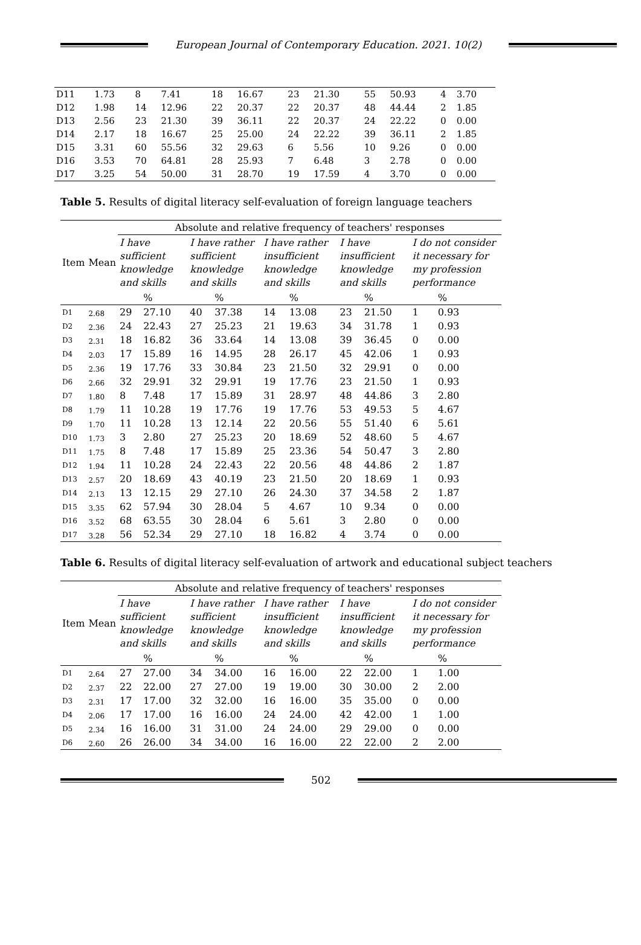European Journal of Contemporary Education. 2021. 10(2)
| D11 | 1.73 | 8 | 7.41 | 18 | 16.67 | 23 | 21.30 | 55 | 50.93 | 4 | 3.70 |
| D12 | 1.98 | 14 | 12.96 | 22 | 20.37 | 22 | 20.37 | 48 | 44.44 | 2 | 1.85 |
| D13 | 2.56 | 23 | 21.30 | 39 | 36.11 | 22 | 20.37 | 24 | 22.22 | 0 | 0.00 |
| D14 | 2.17 | 18 | 16.67 | 25 | 25.00 | 24 | 22.22 | 39 | 36.11 | 2 | 1.85 |
| D15 | 3.31 | 60 | 55.56 | 32 | 29.63 | 6 | 5.56 | 10 | 9.26 | 0 | 0.00 |
| D16 | 3.53 | 70 | 64.81 | 28 | 25.93 | 7 | 6.48 | 3 | 2.78 | 0 | 0.00 |
| D17 | 3.25 | 54 | 50.00 | 31 | 28.70 | 19 | 17.59 | 4 | 3.70 | 0 | 0.00 |
Table 5. Results of digital literacy self-evaluation of foreign language teachers
| Item | Mean | Absolute and relative frequency of teachers' responses | | | | | | | | | |
| --- | --- | --- | --- | --- | --- | --- | --- | --- | --- | --- | --- |
| | | I have sufficient knowledge and skills | | I have rather sufficient knowledge and skills | | I have rather insufficient knowledge and skills | | I have insufficient knowledge and skills | | I do not consider it necessary for my profession performance | |
| | | | % | | % | | % | | % | | % |
| D1 | 2.68 | 29 | 27.10 | 40 | 37.38 | 14 | 13.08 | 23 | 21.50 | 1 | 0.93 |
| D2 | 2.36 | 24 | 22.43 | 27 | 25.23 | 21 | 19.63 | 34 | 31.78 | 1 | 0.93 |
| D3 | 2.31 | 18 | 16.82 | 36 | 33.64 | 14 | 13.08 | 39 | 36.45 | 0 | 0.00 |
| D4 | 2.03 | 17 | 15.89 | 16 | 14.95 | 28 | 26.17 | 45 | 42.06 | 1 | 0.93 |
| D5 | 2.36 | 19 | 17.76 | 33 | 30.84 | 23 | 21.50 | 32 | 29.91 | 0 | 0.00 |
| D6 | 2.66 | 32 | 29.91 | 32 | 29.91 | 19 | 17.76 | 23 | 21.50 | 1 | 0.93 |
| D7 | 1.80 | 8 | 7.48 | 17 | 15.89 | 31 | 28.97 | 48 | 44.86 | 3 | 2.80 |
| D8 | 1.79 | 11 | 10.28 | 19 | 17.76 | 19 | 17.76 | 53 | 49.53 | 5 | 4.67 |
| D9 | 1.70 | 11 | 10.28 | 13 | 12.14 | 22 | 20.56 | 55 | 51.40 | 6 | 5.61 |
| D10 | 1.73 | 3 | 2.80 | 27 | 25.23 | 20 | 18.69 | 52 | 48.60 | 5 | 4.67 |
| D11 | 1.75 | 8 | 7.48 | 17 | 15.89 | 25 | 23.36 | 54 | 50.47 | 3 | 2.80 |
| D12 | 1.94 | 11 | 10.28 | 24 | 22.43 | 22 | 20.56 | 48 | 44.86 | 2 | 1.87 |
| D13 | 2.57 | 20 | 18.69 | 43 | 40.19 | 23 | 21.50 | 20 | 18.69 | 1 | 0.93 |
| D14 | 2.13 | 13 | 12.15 | 29 | 27.10 | 26 | 24.30 | 37 | 34.58 | 2 | 1.87 |
| D15 | 3.35 | 62 | 57.94 | 30 | 28.04 | 5 | 4.67 | 10 | 9.34 | 0 | 0.00 |
| D16 | 3.52 | 68 | 63.55 | 30 | 28.04 | 6 | 5.61 | 3 | 2.80 | 0 | 0.00 |
| D17 | 3.28 | 56 | 52.34 | 29 | 27.10 | 18 | 16.82 | 4 | 3.74 | 0 | 0.00 |
Table 6. Results of digital literacy self-evaluation of artwork and educational subject teachers
| Item | Mean | Absolute and relative frequency of teachers' responses | | | | | | | | | |
| --- | --- | --- | --- | --- | --- | --- | --- | --- | --- | --- | --- |
| | | I have sufficient knowledge and skills | | I have rather sufficient knowledge and skills | | I have rather insufficient knowledge and skills | | I have insufficient knowledge and skills | | I do not consider it necessary for my profession performance | |
| | | | % | | % | | % | | % | | % |
| D1 | 2.64 | 27 | 27.00 | 34 | 34.00 | 16 | 16.00 | 22 | 22.00 | 1 | 1.00 |
| D2 | 2.37 | 22 | 22.00 | 27 | 27.00 | 19 | 19.00 | 30 | 30.00 | 2 | 2.00 |
| D3 | 2.31 | 17 | 17.00 | 32 | 32.00 | 16 | 16.00 | 35 | 35.00 | 0 | 0.00 |
| D4 | 2.06 | 17 | 17.00 | 16 | 16.00 | 24 | 24.00 | 42 | 42.00 | 1 | 1.00 |
| D5 | 2.34 | 16 | 16.00 | 31 | 31.00 | 24 | 24.00 | 29 | 29.00 | 0 | 0.00 |
| D6 | 2.60 | 26 | 26.00 | 34 | 34.00 | 16 | 16.00 | 22 | 22.00 | 2 | 2.00 |
502